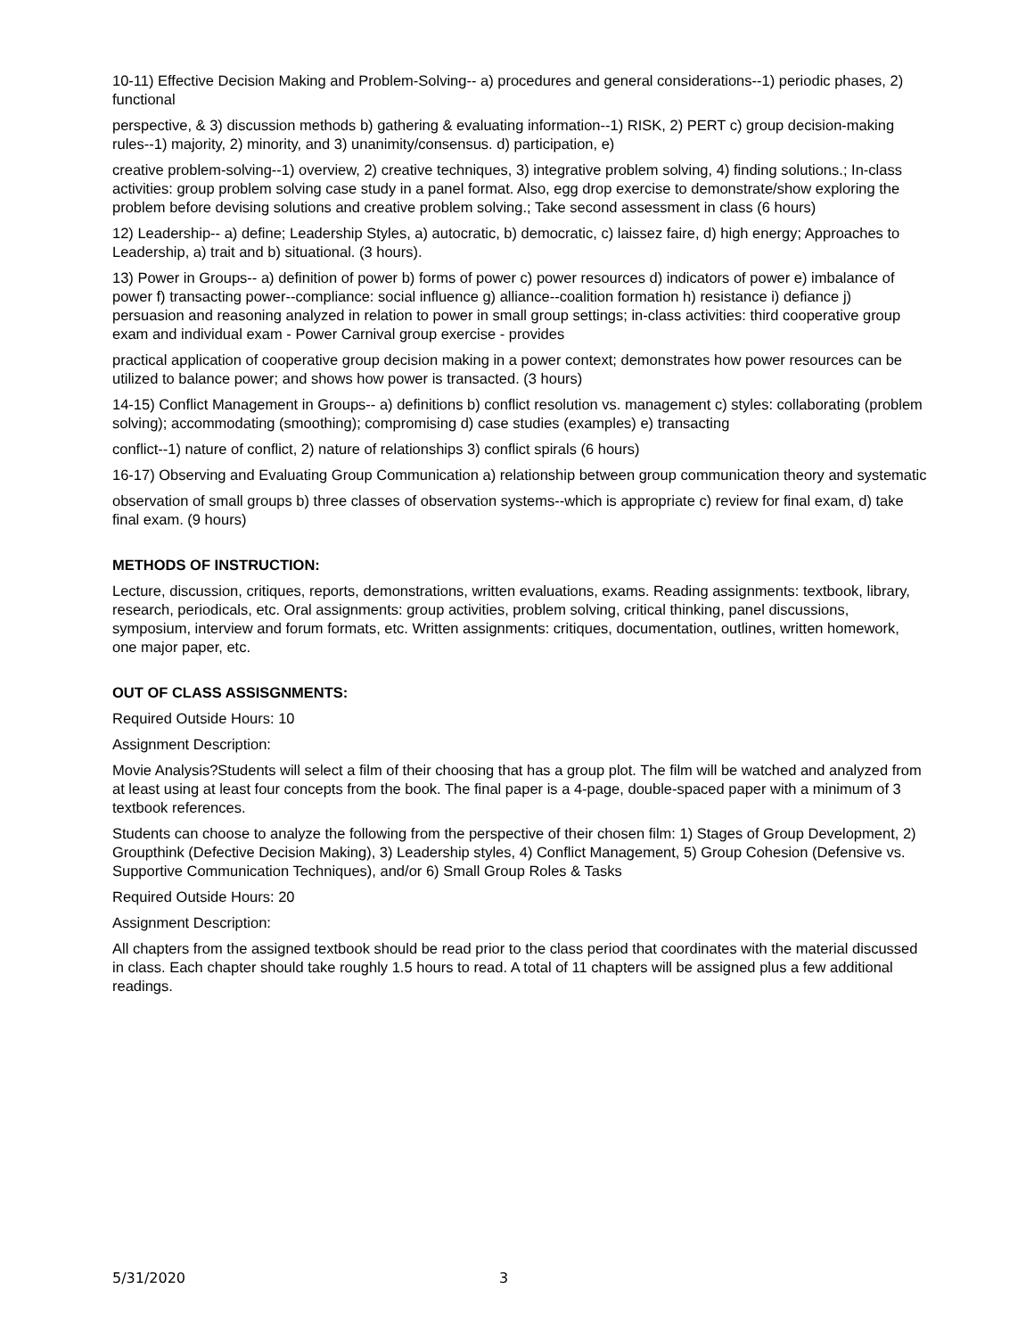10-11) Effective Decision Making and Problem-Solving-- a) procedures and general considerations--1) periodic phases, 2) functional
perspective, & 3) discussion methods b) gathering & evaluating information--1) RISK, 2) PERT c) group decision-making rules--1) majority, 2) minority, and 3) unanimity/consensus. d) participation, e)
creative problem-solving--1) overview, 2) creative techniques, 3) integrative problem solving, 4) finding solutions.; In-class activities: group problem solving case study in a panel format. Also, egg drop exercise to demonstrate/show exploring the problem before devising solutions and creative problem solving.; Take second assessment in class (6 hours)
12) Leadership-- a) define; Leadership Styles, a) autocratic, b) democratic, c) laissez faire, d) high energy; Approaches to Leadership, a) trait and b) situational. (3 hours).
13) Power in Groups-- a) definition of power b) forms of power c) power resources d) indicators of power e) imbalance of power f) transacting power--compliance: social influence g) alliance--coalition formation h) resistance i) defiance j) persuasion and reasoning analyzed in relation to power in small group settings; in-class activities: third cooperative group exam and individual exam - Power Carnival group exercise - provides
practical application of cooperative group decision making in a power context; demonstrates how power resources can be utilized to balance power; and shows how power is transacted. (3 hours)
14-15) Conflict Management in Groups-- a) definitions b) conflict resolution vs. management c) styles: collaborating (problem solving); accommodating (smoothing); compromising d) case studies (examples) e) transacting
conflict--1) nature of conflict, 2) nature of relationships 3) conflict spirals (6 hours)
16-17) Observing and Evaluating Group Communication a) relationship between group communication theory and systematic
observation of small groups b) three classes of observation systems--which is appropriate c) review for final exam, d) take final exam. (9 hours)
METHODS OF INSTRUCTION:
Lecture, discussion, critiques, reports, demonstrations, written evaluations, exams. Reading assignments: textbook, library, research, periodicals, etc. Oral assignments: group activities, problem solving, critical thinking, panel discussions, symposium, interview and forum formats, etc. Written assignments: critiques, documentation, outlines, written homework, one major paper, etc.
OUT OF CLASS ASSISGNMENTS:
Required Outside Hours: 10
Assignment Description:
Movie Analysis?Students will select a film of their choosing that has a group plot. The film will be watched and analyzed from at least using at least four concepts from the book. The final paper is a 4-page, double-spaced paper with a minimum of 3 textbook references.
Students can choose to analyze the following from the perspective of their chosen film: 1) Stages of Group Development, 2) Groupthink (Defective Decision Making), 3) Leadership styles, 4) Conflict Management, 5) Group Cohesion (Defensive vs. Supportive Communication Techniques), and/or 6) Small Group Roles & Tasks
Required Outside Hours: 20
Assignment Description:
All chapters from the assigned textbook should be read prior to the class period that coordinates with the material discussed in class. Each chapter should take roughly 1.5 hours to read. A total of 11 chapters will be assigned plus a few additional readings.
5/31/2020 3